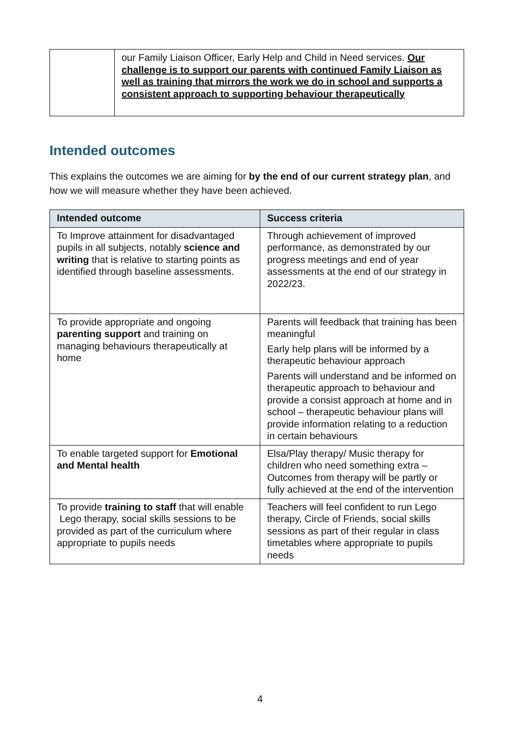| | our Family Liaison Officer, Early Help and Child in Need services. Our challenge is to support our parents with continued Family Liaison as well as training that mirrors the work we do in school and supports a consistent approach to supporting behaviour therapeutically |
Intended outcomes
This explains the outcomes we are aiming for by the end of our current strategy plan, and how we will measure whether they have been achieved.
| Intended outcome | Success criteria |
| --- | --- |
| To Improve attainment for disadvantaged pupils in all subjects, notably science and writing that is relative to starting points as identified through baseline assessments. | Through achievement of improved performance, as demonstrated by our progress meetings and end of year assessments at the end of our strategy in 2022/23. |
| To provide appropriate and ongoing parenting support and training on managing behaviours therapeutically at home | Parents will feedback that training has been meaningful Early help plans will be informed by a therapeutic behaviour approach Parents will understand and be informed on therapeutic approach to behaviour and provide a consist approach at home and in school – therapeutic behaviour plans will provide information relating to a reduction in certain behaviours |
| To enable targeted support for Emotional and Mental health | Elsa/Play therapy/ Music therapy for children who need something extra – Outcomes from therapy will be partly or fully achieved at the end of the intervention |
| To provide training to staff that will enable Lego therapy, social skills sessions to be provided as part of the curriculum where appropriate to pupils needs | Teachers will feel confident to run Lego therapy, Circle of Friends, social skills sessions as part of their regular in class timetables where appropriate to pupils needs |
4